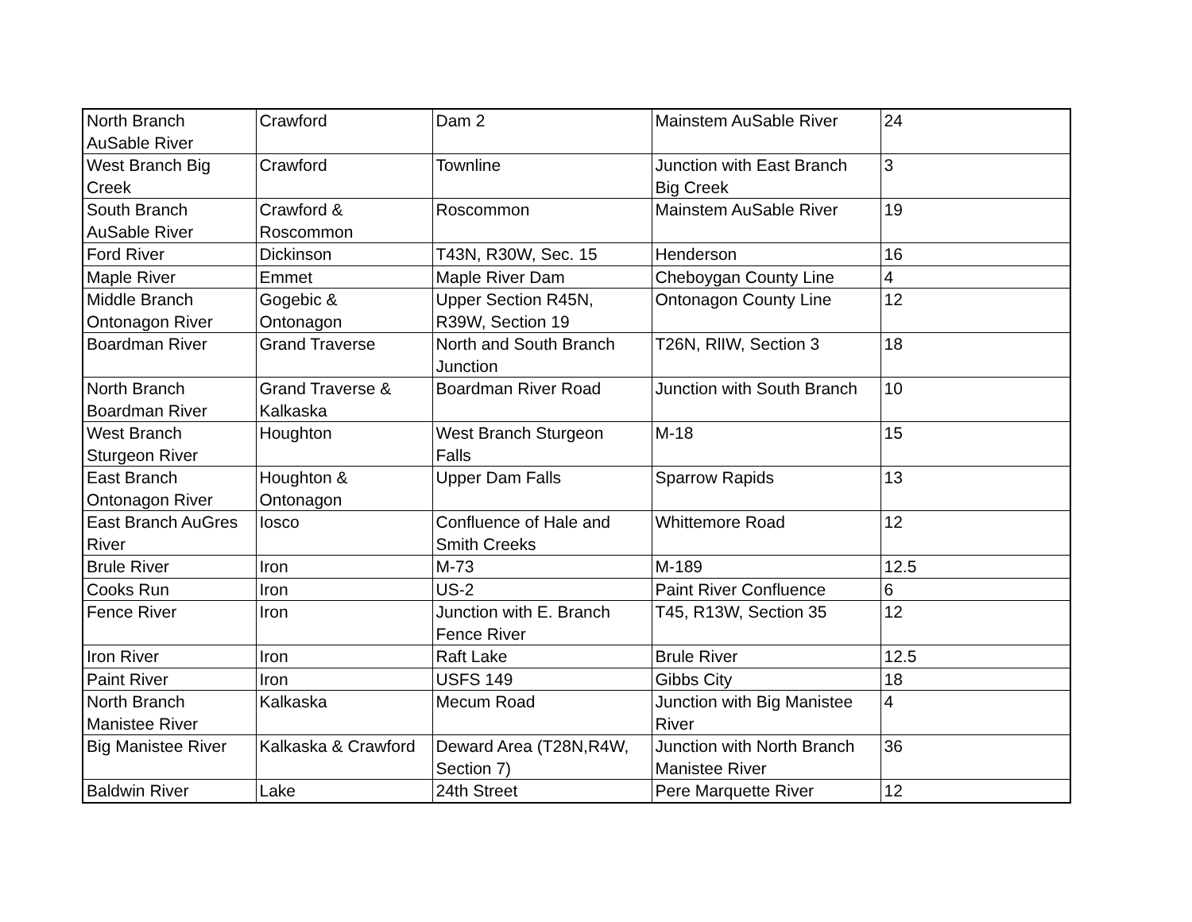| North Branch AuSable River | Crawford | Dam 2 | Mainstem AuSable River | 24 |
| West Branch Big Creek | Crawford | Townline | Junction with East Branch Big Creek | 3 |
| South Branch AuSable River | Crawford & Roscommon | Roscommon | Mainstem AuSable River | 19 |
| Ford River | Dickinson | T43N, R30W, Sec. 15 | Henderson | 16 |
| Maple River | Emmet | Maple River Dam | Cheboygan County Line | 4 |
| Middle Branch Ontonagon River | Gogebic & Ontonagon | Upper Section R45N, R39W, Section 19 | Ontonagon County Line | 12 |
| Boardman River | Grand Traverse | North and South Branch Junction | T26N, RlIW, Section 3 | 18 |
| North Branch Boardman River | Grand Traverse & Kalkaska | Boardman River Road | Junction with South Branch | 10 |
| West Branch Sturgeon River | Houghton | West Branch Sturgeon Falls | M-18 | 15 |
| East Branch Ontonagon River | Houghton & Ontonagon | Upper Dam Falls | Sparrow Rapids | 13 |
| East Branch AuGres River | Iosco | Confluence of Hale and Smith Creeks | Whittemore Road | 12 |
| Brule River | Iron | M-73 | M-189 | 12.5 |
| Cooks Run | Iron | US-2 | Paint River Confluence | 6 |
| Fence River | Iron | Junction with E. Branch Fence River | T45, R13W, Section 35 | 12 |
| Iron River | Iron | Raft Lake | Brule River | 12.5 |
| Paint River | Iron | USFS 149 | Gibbs City | 18 |
| North Branch Manistee River | Kalkaska | Mecum Road | Junction with Big Manistee River | 4 |
| Big Manistee River | Kalkaska & Crawford | Deward Area (T28N,R4W, Section 7) | Junction with North Branch Manistee River | 36 |
| Baldwin River | Lake | 24th Street | Pere Marquette River | 12 |